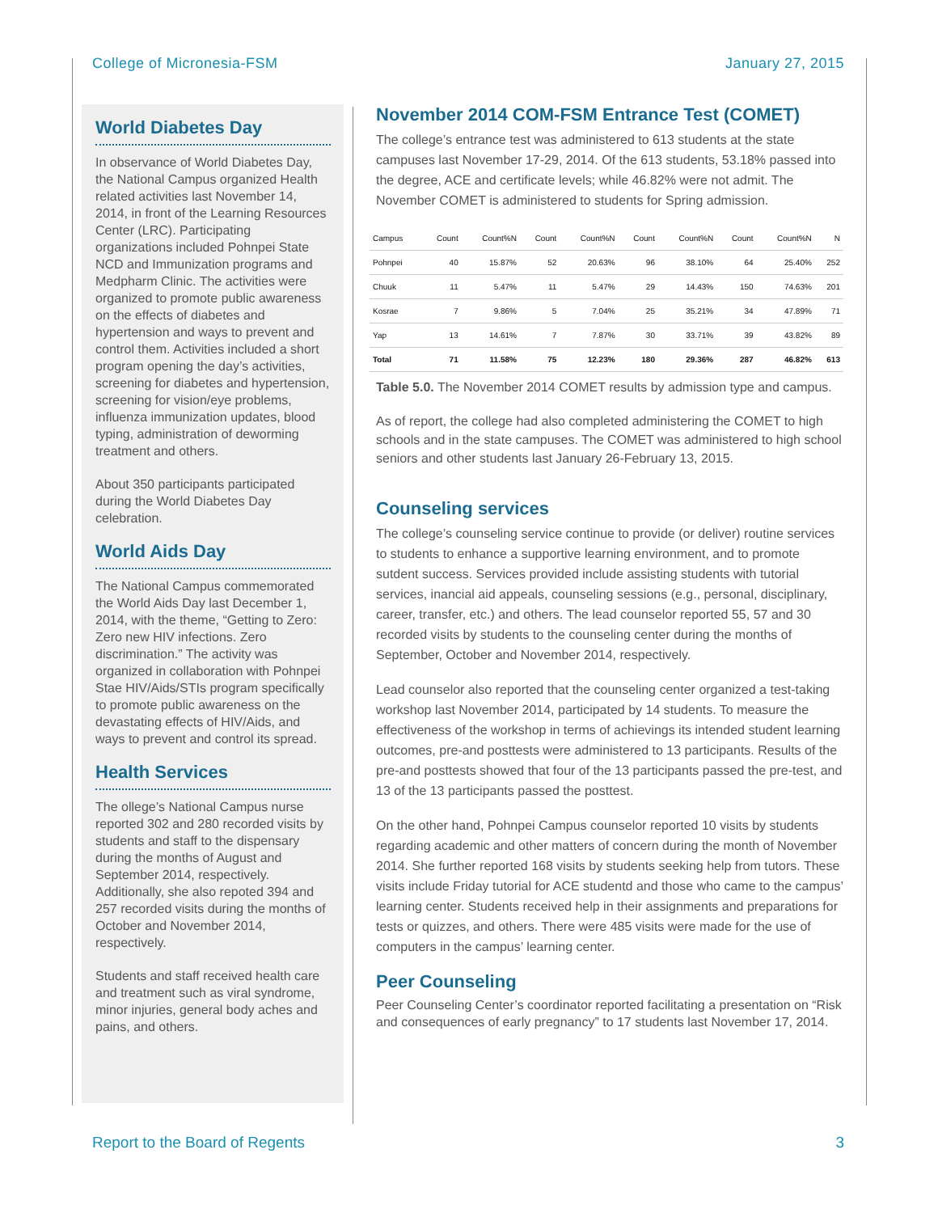College of Micronesia-FSM January 27, 2015
World Diabetes Day
In observance of World Diabetes Day, the National Campus organized Health related activities last November 14, 2014, in front of the Learning Resources Center (LRC). Participating organizations included Pohnpei State NCD and Immunization programs and Medpharm Clinic. The activities were organized to promote public awareness on the effects of diabetes and hypertension and ways to prevent and control them. Activities included a short program opening the day’s activities, screening for diabetes and hypertension, screening for vision/eye problems, influenza immunization updates, blood typing, administration of deworming treatment and others.
About 350 participants participated during the World Diabetes Day celebration.
World Aids Day
The National Campus commemorated the World Aids Day last December 1, 2014, with the theme, “Getting to Zero: Zero new HIV infections. Zero discrimination.” The activity was organized in collaboration with Pohnpei Stae HIV/Aids/STIs program specifically to promote public awareness on the devastating effects of HIV/Aids, and ways to prevent and control its spread.
Health Services
The ollege’s National Campus nurse reported 302 and 280 recorded visits by students and staff to the dispensary during the months of August and September 2014, respectively. Additionally, she also repoted 394 and 257 recorded visits during the months of October and November 2014, respectively.
Students and staff received health care and treatment such as viral syndrome, minor injuries, general body aches and pains, and others.
November 2014 COM-FSM Entrance Test (COMET)
The college’s entrance test was administered to 613 students at the state campuses last November 17-29, 2014. Of the 613 students, 53.18% passed into the degree, ACE and certificate levels; while 46.82% were not admit. The November COMET is administered to students for Spring admission.
| Campus | Count | Count%N | Count | Count%N | Count | Count%N | Count | Count%N | N |
| --- | --- | --- | --- | --- | --- | --- | --- | --- | --- |
| Pohnpei | 40 | 15.87% | 52 | 20.63% | 96 | 38.10% | 64 | 25.40% | 252 |
| Chuuk | 11 | 5.47% | 11 | 5.47% | 29 | 14.43% | 150 | 74.63% | 201 |
| Kosrae | 7 | 9.86% | 5 | 7.04% | 25 | 35.21% | 34 | 47.89% | 71 |
| Yap | 13 | 14.61% | 7 | 7.87% | 30 | 33.71% | 39 | 43.82% | 89 |
| Total | 71 | 11.58% | 75 | 12.23% | 180 | 29.36% | 287 | 46.82% | 613 |
Table 5.0. The November 2014 COMET results by admission type and campus.
As of report, the college had also completed administering the COMET to high schools and in the state campuses. The COMET was administered to high school seniors and other students last January 26-February 13, 2015.
Counseling services
The college’s counseling service continue to provide (or deliver) routine services to students to enhance a supportive learning environment, and to promote sutdent success. Services provided include assisting students with tutorial services, inancial aid appeals, counseling sessions (e.g., personal, disciplinary, career, transfer, etc.) and others. The lead counselor reported 55, 57 and 30 recorded visits by students to the counseling center during the months of September, October and November 2014, respectively.
Lead counselor also reported that the counseling center organized a test-taking workshop last November 2014, participated by 14 students. To measure the effectiveness of the workshop in terms of achievings its intended student learning outcomes, pre-and posttests were administered to 13 participants. Results of the pre-and posttests showed that four of the 13 participants passed the pre-test, and 13 of the 13 participants passed the posttest.
On the other hand, Pohnpei Campus counselor reported 10 visits by students regarding academic and other matters of concern during the month of November 2014. She further reported 168 visits by students seeking help from tutors. These visits include Friday tutorial for ACE studentd and those who came to the campus’ learning center. Students received help in their assignments and preparations for tests or quizzes, and others. There were 485 visits were made for the use of computers in the campus’ learning center.
Peer Counseling
Peer Counseling Center’s coordinator reported facilitating a presentation on “Risk and consequences of early pregnancy” to 17 students last November 17, 2014.
Report to the Board of Regents 3